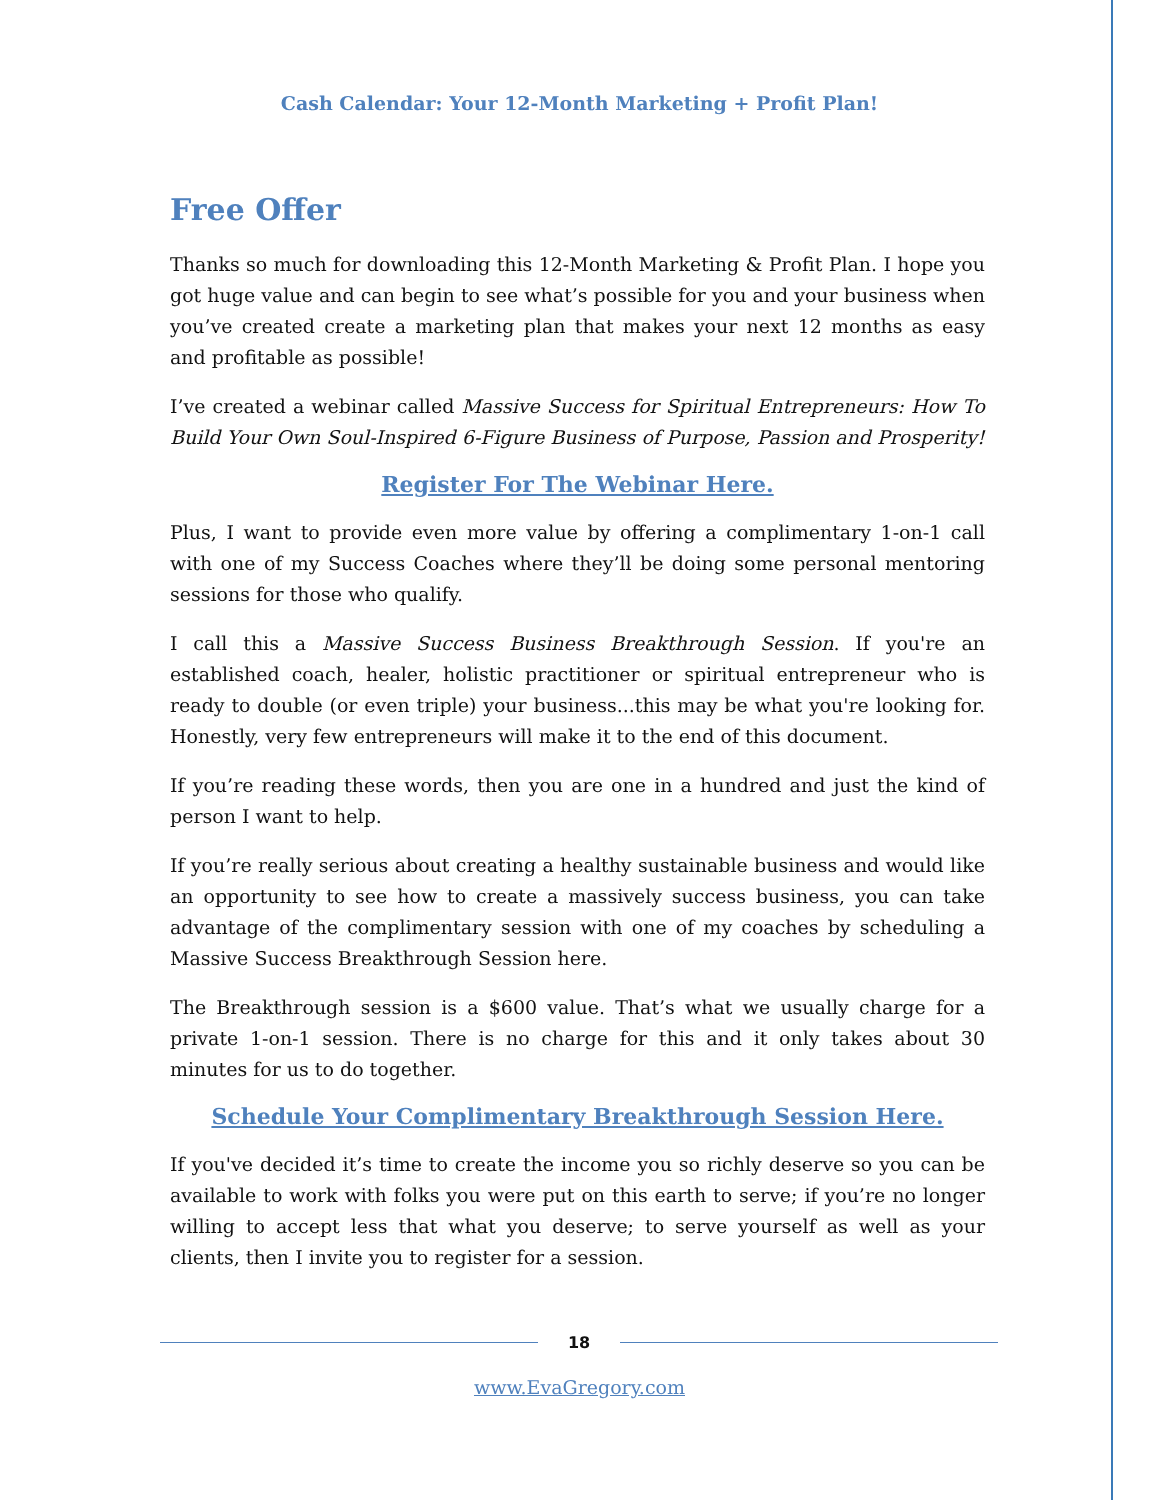Cash Calendar: Your 12-Month Marketing + Profit Plan!
Free Offer
Thanks so much for downloading this 12-Month Marketing & Profit Plan. I hope you got huge value and can begin to see what’s possible for you and your business when you’ve created create a marketing plan that makes your next 12 months as easy and profitable as possible!
I’ve created a webinar called Massive Success for Spiritual Entrepreneurs: How To Build Your Own Soul-Inspired 6-Figure Business of Purpose, Passion and Prosperity!
Register For The Webinar Here.
Plus, I want to provide even more value by offering a complimentary 1-on-1 call with one of my Success Coaches where they’ll be doing some personal mentoring sessions for those who qualify.
I call this a Massive Success Business Breakthrough Session. If you're an established coach, healer, holistic practitioner or spiritual entrepreneur who is ready to double (or even triple) your business...this may be what you're looking for. Honestly, very few entrepreneurs will make it to the end of this document.
If you’re reading these words, then you are one in a hundred and just the kind of person I want to help.
If you’re really serious about creating a healthy sustainable business and would like an opportunity to see how to create a massively success business, you can take advantage of the complimentary session with one of my coaches by scheduling a Massive Success Breakthrough Session here.
The Breakthrough session is a $600 value. That’s what we usually charge for a private 1-on-1 session. There is no charge for this and it only takes about 30 minutes for us to do together.
Schedule Your Complimentary Breakthrough Session Here.
If you've decided it’s time to create the income you so richly deserve so you can be available to work with folks you were put on this earth to serve; if you’re no longer willing to accept less that what you deserve; to serve yourself as well as your clients, then I invite you to register for a session.
18
www.EvaGregory.com